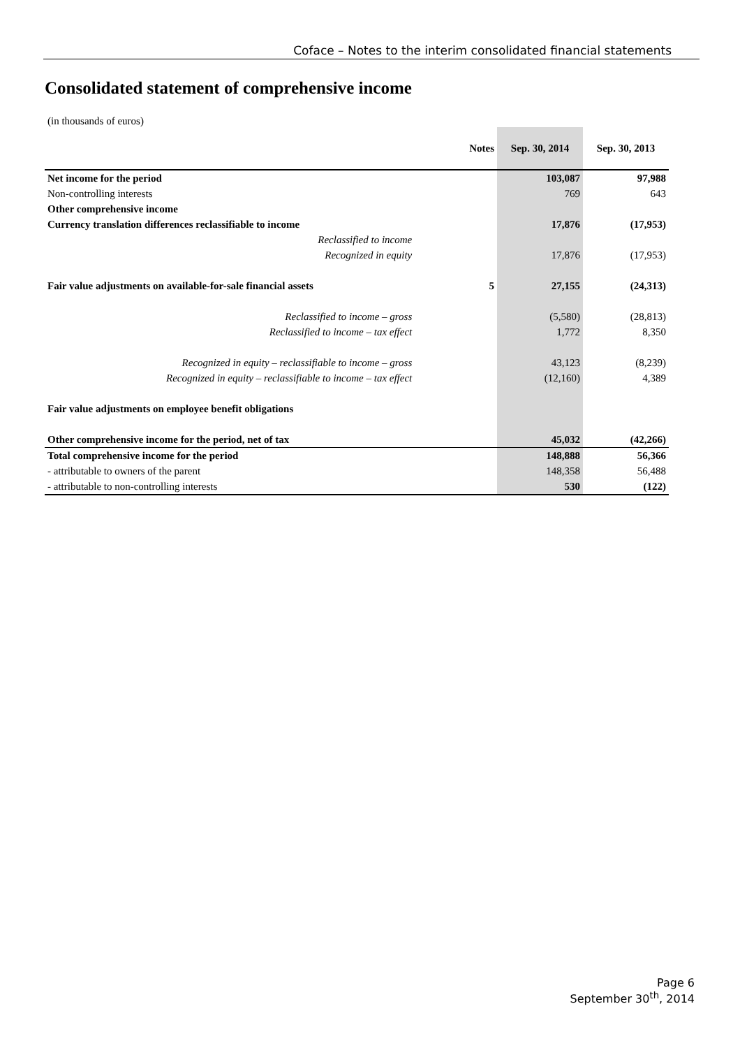Coface – Notes to the interim consolidated financial statements
Consolidated statement of comprehensive income
(in thousands of euros)
| | Notes | Sep. 30, 2014 | Sep. 30, 2013 |
| --- | --- | --- | --- |
| Net income for the period | | 103,087 | 97,988 |
| Non-controlling interests | | 769 | 643 |
| Other comprehensive income | | | |
| Currency translation differences reclassifiable to income | | 17,876 | (17,953) |
| Reclassified to income | | | |
| Recognized in equity | | 17,876 | (17,953) |
| Fair value adjustments on available-for-sale financial assets | 5 | 27,155 | (24,313) |
| Reclassified to income – gross | | (5,580) | (28,813) |
| Reclassified to income – tax effect | | 1,772 | 8,350 |
| Recognized in equity – reclassifiable to income – gross | | 43,123 | (8,239) |
| Recognized in equity – reclassifiable to income – tax effect | | (12,160) | 4,389 |
| Fair value adjustments on employee benefit obligations | | | |
| Other comprehensive income for the period, net of tax | | 45,032 | (42,266) |
| Total comprehensive income for the period | | 148,888 | 56,366 |
| - attributable to owners of the parent | | 148,358 | 56,488 |
| - attributable to non-controlling interests | | 530 | (122) |
Page 6
September 30<sup>th</sup>, 2014